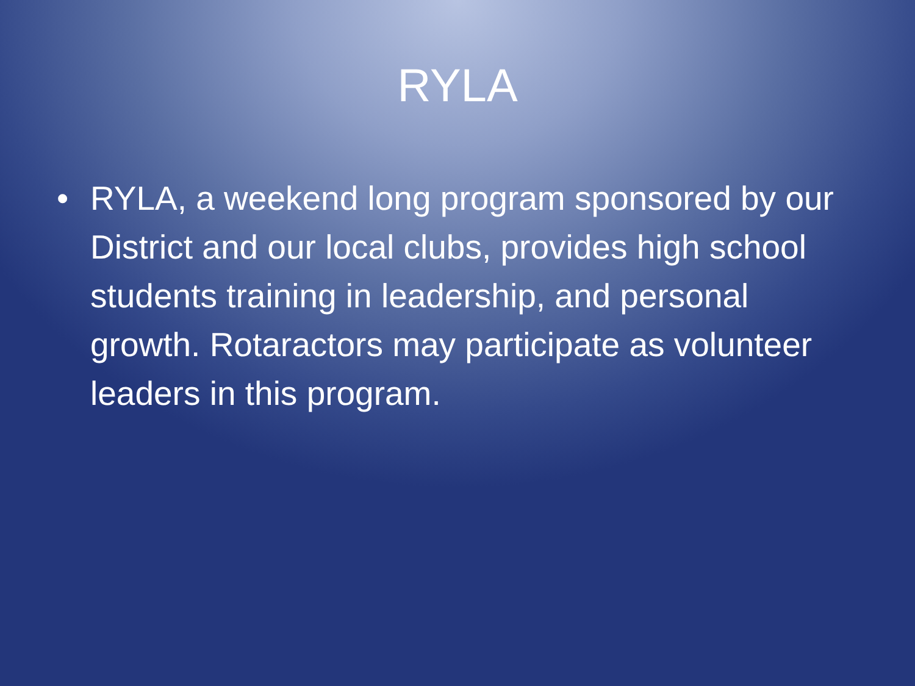RYLA
• RYLA, a weekend long program sponsored by our District and our local clubs, provides high school students training in leadership, and personal growth. Rotaractors may participate as volunteer leaders in this program.